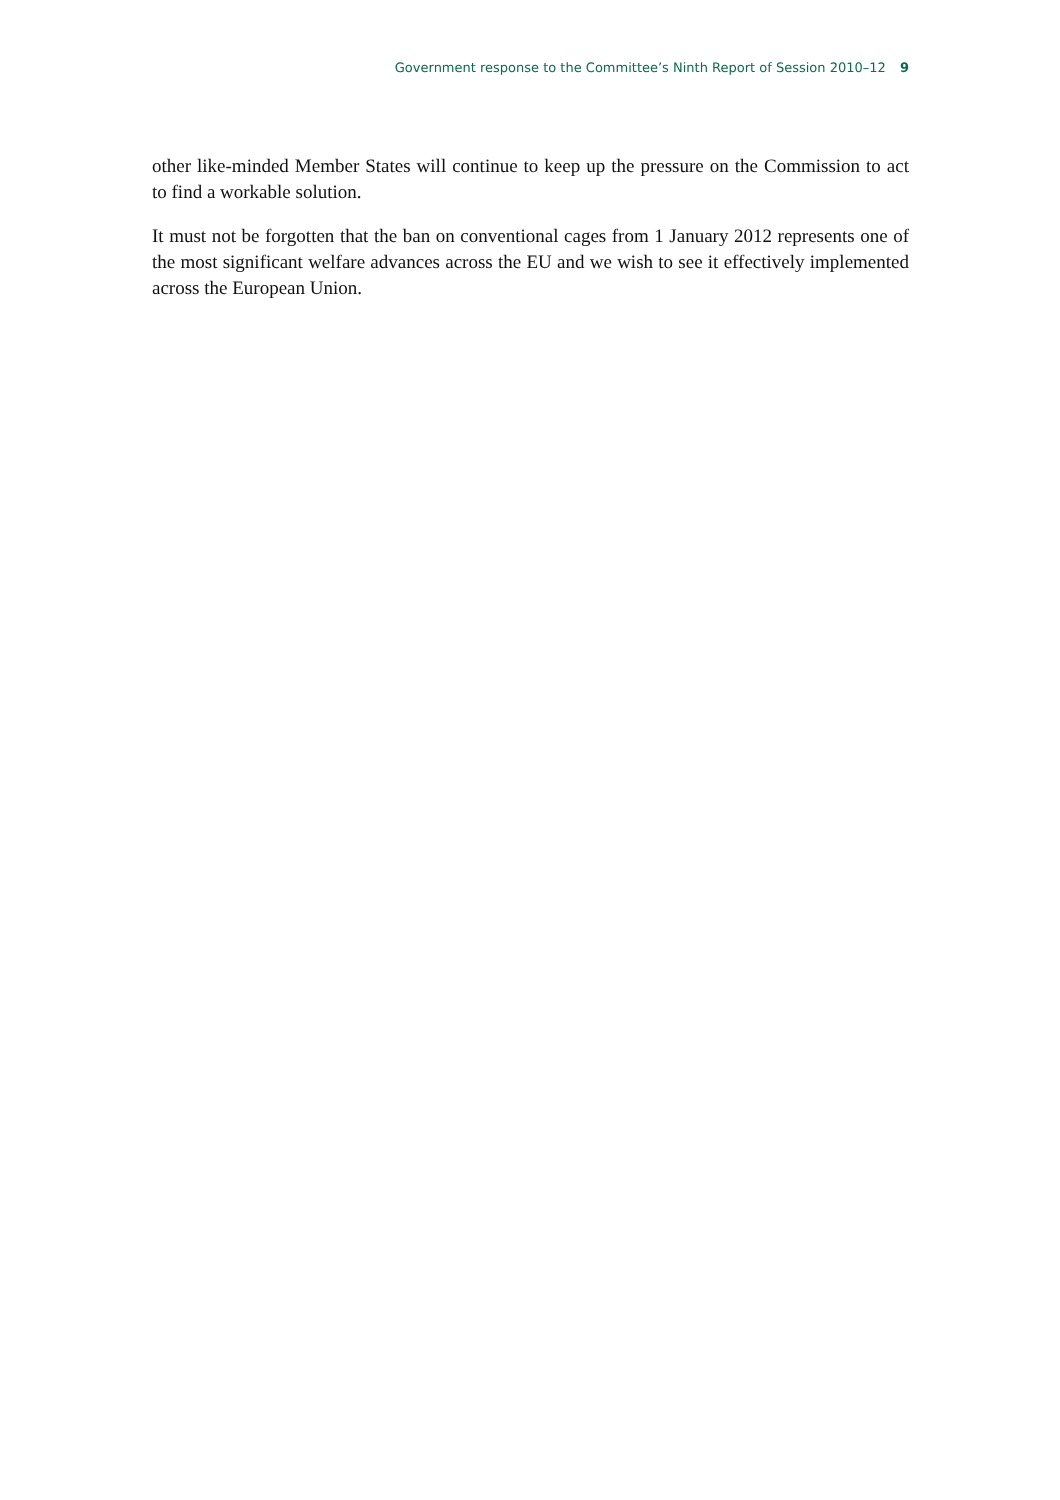Government response to the Committee’s Ninth Report of Session 2010–12 9
other like-minded Member States will continue to keep up the pressure on the Commission to act to find a workable solution.
It must not be forgotten that the ban on conventional cages from 1 January 2012 represents one of the most significant welfare advances across the EU and we wish to see it effectively implemented across the European Union.